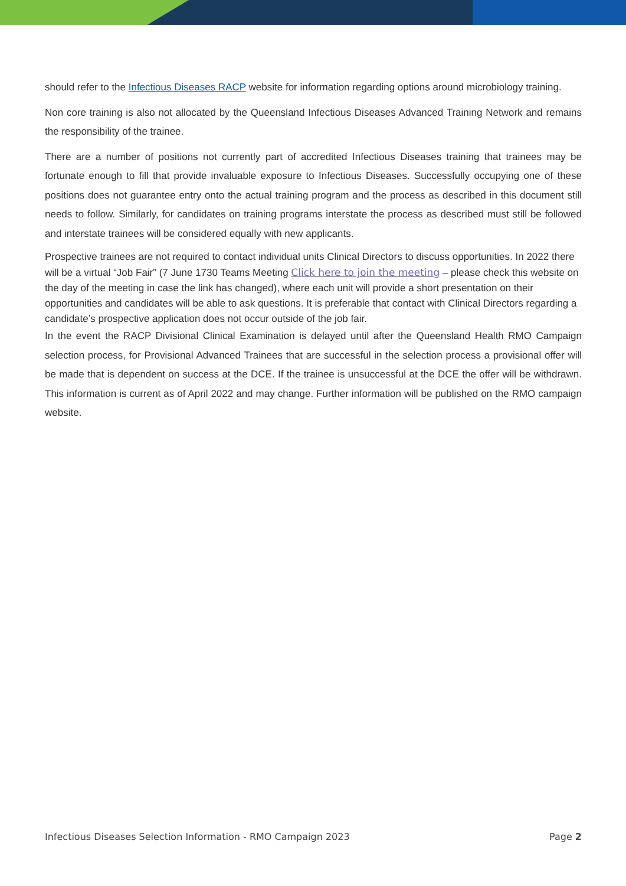should refer to the Infectious Diseases RACP website for information regarding options around microbiology training.
Non core training is also not allocated by the Queensland Infectious Diseases Advanced Training Network and remains the responsibility of the trainee.
There are a number of positions not currently part of accredited Infectious Diseases training that trainees may be fortunate enough to fill that provide invaluable exposure to Infectious Diseases. Successfully occupying one of these positions does not guarantee entry onto the actual training program and the process as described in this document still needs to follow. Similarly, for candidates on training programs interstate the process as described must still be followed and interstate trainees will be considered equally with new applicants.
Prospective trainees are not required to contact individual units Clinical Directors to discuss opportunities. In 2022 there will be a virtual “Job Fair” (7 June 1730 Teams Meeting Click here to join the meeting – please check this website on the day of the meeting in case the link has changed), where each unit will provide a short presentation on their opportunities and candidates will be able to ask questions. It is preferable that contact with Clinical Directors regarding a candidate’s prospective application does not occur outside of the job fair.
In the event the RACP Divisional Clinical Examination is delayed until after the Queensland Health RMO Campaign selection process, for Provisional Advanced Trainees that are successful in the selection process a provisional offer will be made that is dependent on success at the DCE. If the trainee is unsuccessful at the DCE the offer will be withdrawn. This information is current as of April 2022 and may change. Further information will be published on the RMO campaign website.
Infectious Diseases Selection Information - RMO Campaign 2023 Page 2